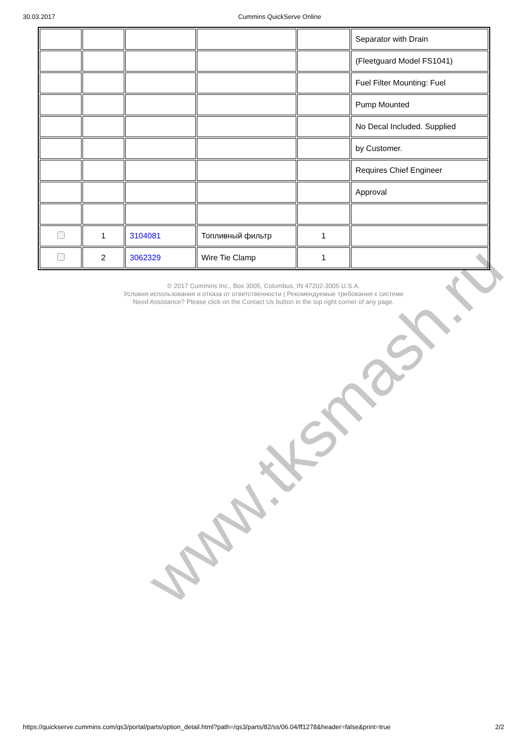30.03.2017 Cummins QuickServe Online
| | | | | | Separator with Drain |
| | | | | | (Fleetguard Model FS1041) |
| | | | | | Fuel Filter Mounting: Fuel |
| | | | | | Pump Mounted |
| | | | | | No Decal Included. Supplied |
| | | | | | by Customer. |
| | | | | | Requires Chief Engineer |
| | | | | | Approval |
| | 1 | 3104081 | Топливный фильтр | 1 | |
| | 2 | 3062329 | Wire Tie Clamp | 1 | |
© 2017 Cummins Inc., Box 3005, Columbus, IN 47202-3005 U.S.A.
Условия использования и отказа от ответственности | Рекомендуемые требования к системе
Need Assistance? Please click on the Contact Us button in the top right corner of any page.
www.tksmash.ru
https://quickserve.cummins.com/qs3/portal/parts/option_detail.html?path=/qs3/parts/82/ss/06.04/ff1278&header=false&print=true 2/2